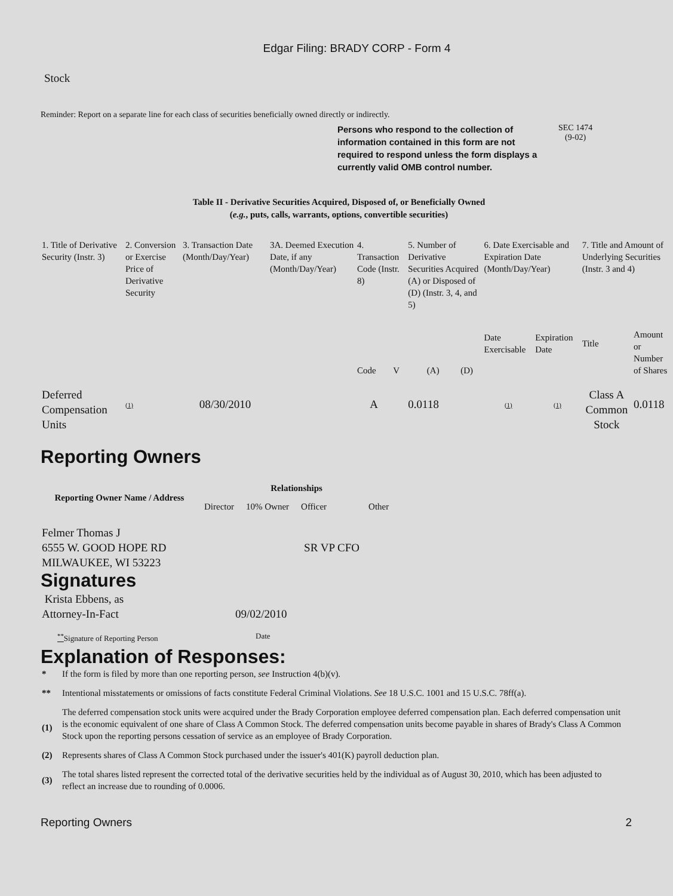Edgar Filing: BRADY CORP - Form 4
Stock
Reminder: Report on a separate line for each class of securities beneficially owned directly or indirectly.
Persons who respond to the collection of information contained in this form are not required to respond unless the form displays a currently valid OMB control number.
SEC 1474
(9-02)
Table II - Derivative Securities Acquired, Disposed of, or Beneficially Owned
(e.g., puts, calls, warrants, options, convertible securities)
| 1. Title of Derivative Security (Instr. 3) | 2. Conversion or Exercise Price of Derivative Security | 3. Transaction Date (Month/Day/Year) | 3A. Deemed Execution Date, if any (Month/Day/Year) | 4. Transaction Code (Instr. 8) | | 5. Number of Derivative Securities Acquired (A) or Disposed of (D) (Instr. 3, 4, and 5) | | 6. Date Exercisable and Expiration Date (Month/Day/Year) | | 7. Title and Amount of Underlying Securities (Instr. 3 and 4) | |
| | | | | Code | V | (A) | (D) | Date Exercisable | Expiration Date | Title | Amount or Number of Shares |
| Deferred Compensation Units | (1) | 08/30/2010 | | A | | 0.0118 | | (1) | (1) | Class A Common Stock | 0.0118 |
Reporting Owners
| Reporting Owner Name / Address | Relationships | | | |
| --- | --- | --- | --- | --- |
| | Director | 10% Owner | Officer | Other |
| Felmer Thomas J 6555 W. GOOD HOPE RD MILWAUKEE, WI 53223 | | | SR VP CFO | |
Signatures
| Krista Ebbens, as Attorney-In-Fact | 09/02/2010 |
| <sup>**</sup> Signature of Reporting Person | Date |
Explanation of Responses:
| * | If the form is filed by more than one reporting person, see Instruction 4(b)(v). |
| ** | Intentional misstatements or omissions of facts constitute Federal Criminal Violations. See 18 U.S.C. 1001 and 15 U.S.C. 78ff(a). |
| (1) | The deferred compensation stock units were acquired under the Brady Corporation employee deferred compensation plan. Each deferred compensation unit is the economic equivalent of one share of Class A Common Stock. The deferred compensation units become payable in shares of Brady's Class A Common Stock upon the reporting persons cessation of service as an employee of Brady Corporation. |
| (2) | Represents shares of Class A Common Stock purchased under the issuer's 401(K) payroll deduction plan. |
| (3) | The total shares listed represent the corrected total of the derivative securities held by the individual as of August 30, 2010, which has been adjusted to reflect an increase due to rounding of 0.0006. |
Reporting Owners 2